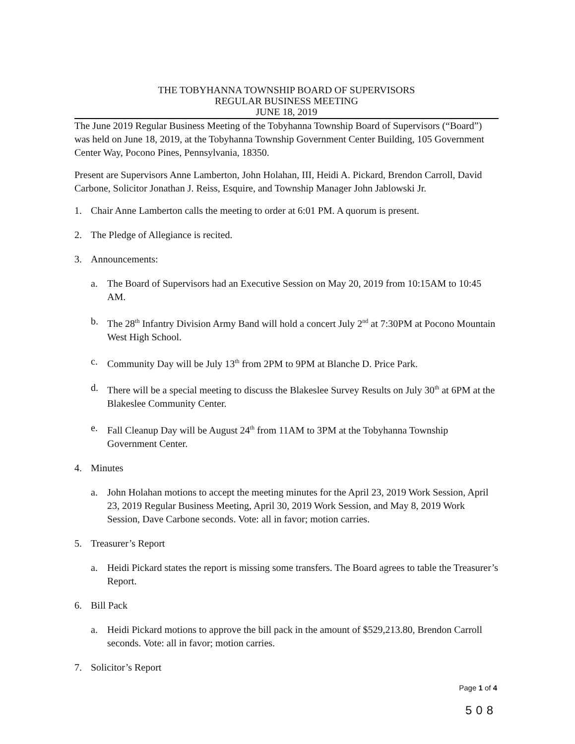THE TOBYHANNA TOWNSHIP BOARD OF SUPERVISORS
REGULAR BUSINESS MEETING
JUNE 18, 2019
The June 2019 Regular Business Meeting of the Tobyhanna Township Board of Supervisors (“Board”) was held on June 18, 2019, at the Tobyhanna Township Government Center Building, 105 Government Center Way, Pocono Pines, Pennsylvania, 18350.
Present are Supervisors Anne Lamberton, John Holahan, III, Heidi A. Pickard, Brendon Carroll, David Carbone, Solicitor Jonathan J. Reiss, Esquire, and Township Manager John Jablowski Jr.
1. Chair Anne Lamberton calls the meeting to order at 6:01 PM. A quorum is present.
2. The Pledge of Allegiance is recited.
3. Announcements:
a. The Board of Supervisors had an Executive Session on May 20, 2019 from 10:15AM to 10:45 AM.
b. The 28<sup>th</sup> Infantry Division Army Band will hold a concert July 2<sup>nd</sup> at 7:30PM at Pocono Mountain West High School.
c. Community Day will be July 13<sup>th</sup> from 2PM to 9PM at Blanche D. Price Park.
d. There will be a special meeting to discuss the Blakeslee Survey Results on July 30<sup>th</sup> at 6PM at the Blakeslee Community Center.
e. Fall Cleanup Day will be August 24<sup>th</sup> from 11AM to 3PM at the Tobyhanna Township Government Center.
4. Minutes
a. John Holahan motions to accept the meeting minutes for the April 23, 2019 Work Session, April 23, 2019 Regular Business Meeting, April 30, 2019 Work Session, and May 8, 2019 Work Session, Dave Carbone seconds. Vote: all in favor; motion carries.
5. Treasurer’s Report
a. Heidi Pickard states the report is missing some transfers. The Board agrees to table the Treasurer’s Report.
6. Bill Pack
a. Heidi Pickard motions to approve the bill pack in the amount of $529,213.80, Brendon Carroll seconds. Vote: all in favor; motion carries.
7. Solicitor’s Report
Page 1 of 4
508